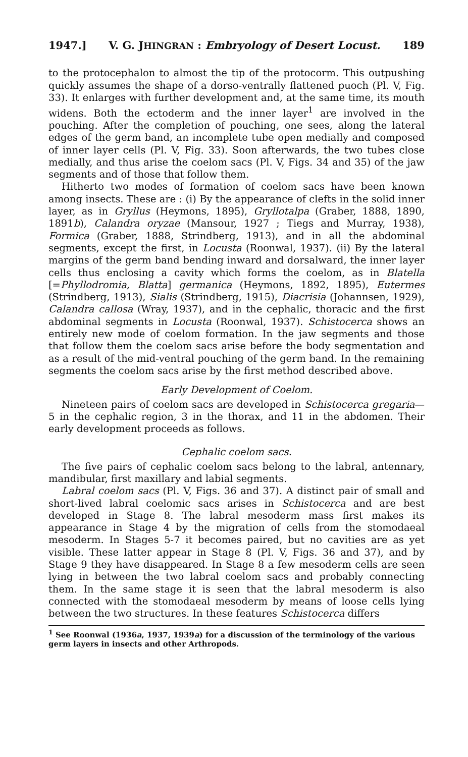1947.] V. G. JHINGRAN : Embryology of Desert Locust. 189
to the protocephalon to almost the tip of the protocorm. This outpushing quickly assumes the shape of a dorso-ventrally flattened puoch (Pl. V, Fig. 33). It enlarges with further development and, at the same time, its mouth widens. Both the ectoderm and the inner layer<sup>1</sup> are involved in the pouching. After the completion of pouching, one sees, along the lateral edges of the germ band, an incomplete tube open medially and composed of inner layer cells (Pl. V, Fig. 33). Soon afterwards, the two tubes close medially, and thus arise the coelom sacs (Pl. V, Figs. 34 and 35) of the jaw segments and of those that follow them.
Hitherto two modes of formation of coelom sacs have been known among insects. These are : (i) By the appearance of clefts in the solid inner layer, as in Gryllus (Heymons, 1895), Gryllotalpa (Graber, 1888, 1890, 1891b), Calandra oryzae (Mansour, 1927 ; Tiegs and Murray, 1938), Formica (Graber, 1888, Strindberg, 1913), and in all the abdominal segments, except the first, in Locusta (Roonwal, 1937). (ii) By the lateral margins of the germ band bending inward and dorsalward, the inner layer cells thus enclosing a cavity which forms the coelom, as in Blatella [=Phyllodromia, Blatta] germanica (Heymons, 1892, 1895), Eutermes (Strindberg, 1913), Sialis (Strindberg, 1915), Diacrisia (Johannsen, 1929), Calandra callosa (Wray, 1937), and in the cephalic, thoracic and the first abdominal segments in Locusta (Roonwal, 1937). Schistocerca shows an entirely new mode of coelom formation. In the jaw segments and those that follow them the coelom sacs arise before the body segmentation and as a result of the mid-ventral pouching of the germ band. In the remaining segments the coelom sacs arise by the first method described above.
Early Development of Coelom.
Nineteen pairs of coelom sacs are developed in Schistocerca gregaria— 5 in the cephalic region, 3 in the thorax, and 11 in the abdomen. Their early development proceeds as follows.
Cephalic coelom sacs.
The five pairs of cephalic coelom sacs belong to the labral, antennary, mandibular, first maxillary and labial segments.
Labral coelom sacs (Pl. V, Figs. 36 and 37). A distinct pair of small and short-lived labral coelomic sacs arises in Schistocerca and are best developed in Stage 8. The labral mesoderm mass first makes its appearance in Stage 4 by the migration of cells from the stomodaeal mesoderm. In Stages 5-7 it becomes paired, but no cavities are as yet visible. These latter appear in Stage 8 (Pl. V, Figs. 36 and 37), and by Stage 9 they have disappeared. In Stage 8 a few mesoderm cells are seen lying in between the two labral coelom sacs and probably connecting them. In the same stage it is seen that the labral mesoderm is also connected with the stomodaeal mesoderm by means of loose cells lying between the two structures. In these features Schistocerca differs
<sup>1</sup> See Roonwal (1936a, 1937, 1939a) for a discussion of the terminology of the various germ layers in insects and other Arthropods.